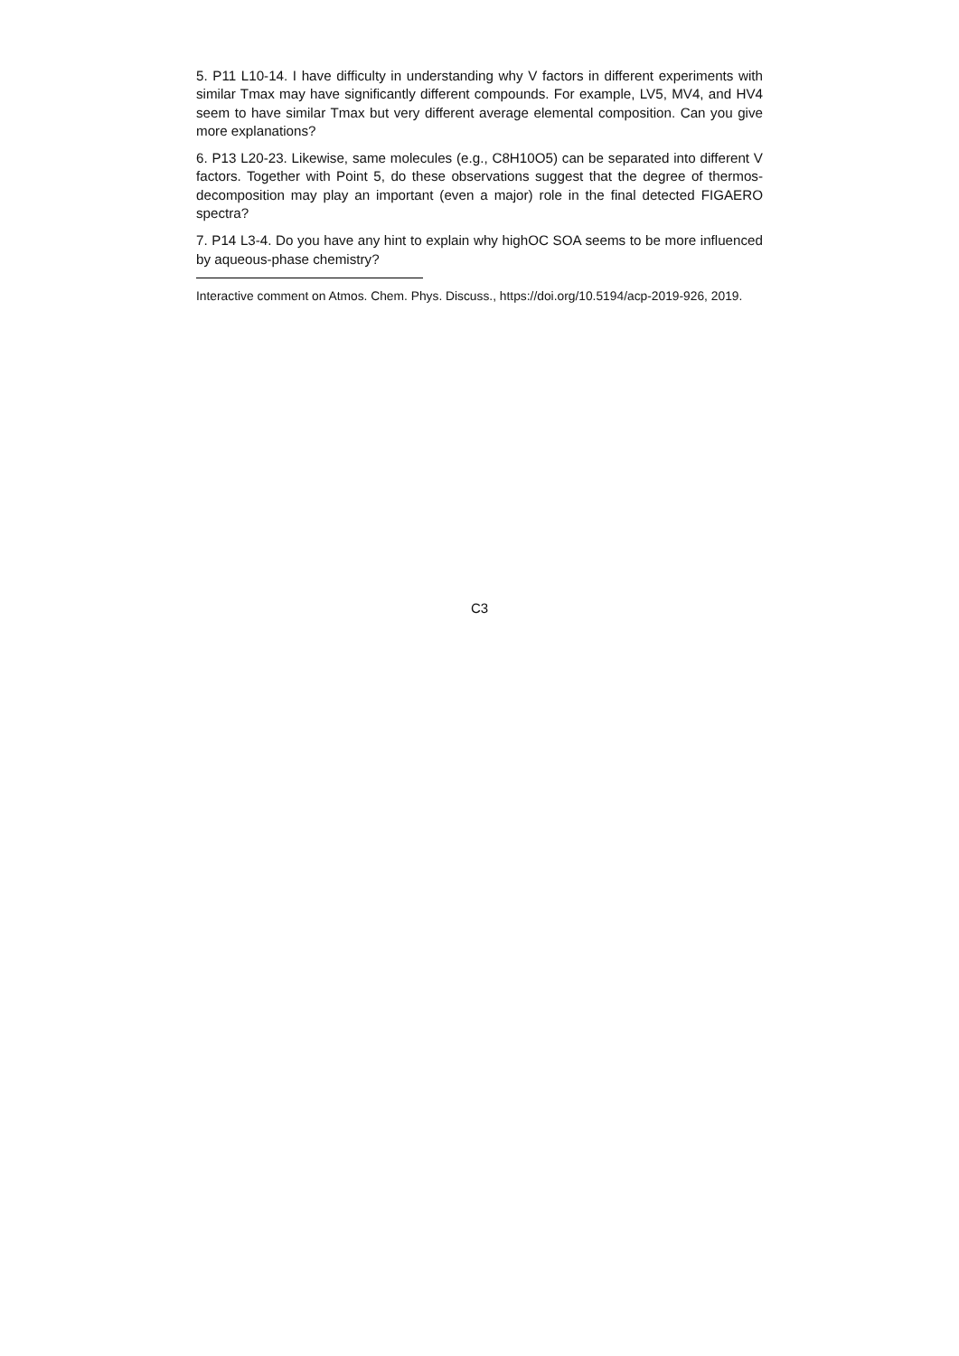5. P11 L10-14. I have difficulty in understanding why V factors in different experiments with similar Tmax may have significantly different compounds. For example, LV5, MV4, and HV4 seem to have similar Tmax but very different average elemental composition. Can you give more explanations?
6. P13 L20-23. Likewise, same molecules (e.g., C8H10O5) can be separated into different V factors. Together with Point 5, do these observations suggest that the degree of thermos-decomposition may play an important (even a major) role in the final detected FIGAERO spectra?
7. P14 L3-4. Do you have any hint to explain why highOC SOA seems to be more influenced by aqueous-phase chemistry?
Interactive comment on Atmos. Chem. Phys. Discuss., https://doi.org/10.5194/acp-2019-926, 2019.
C3